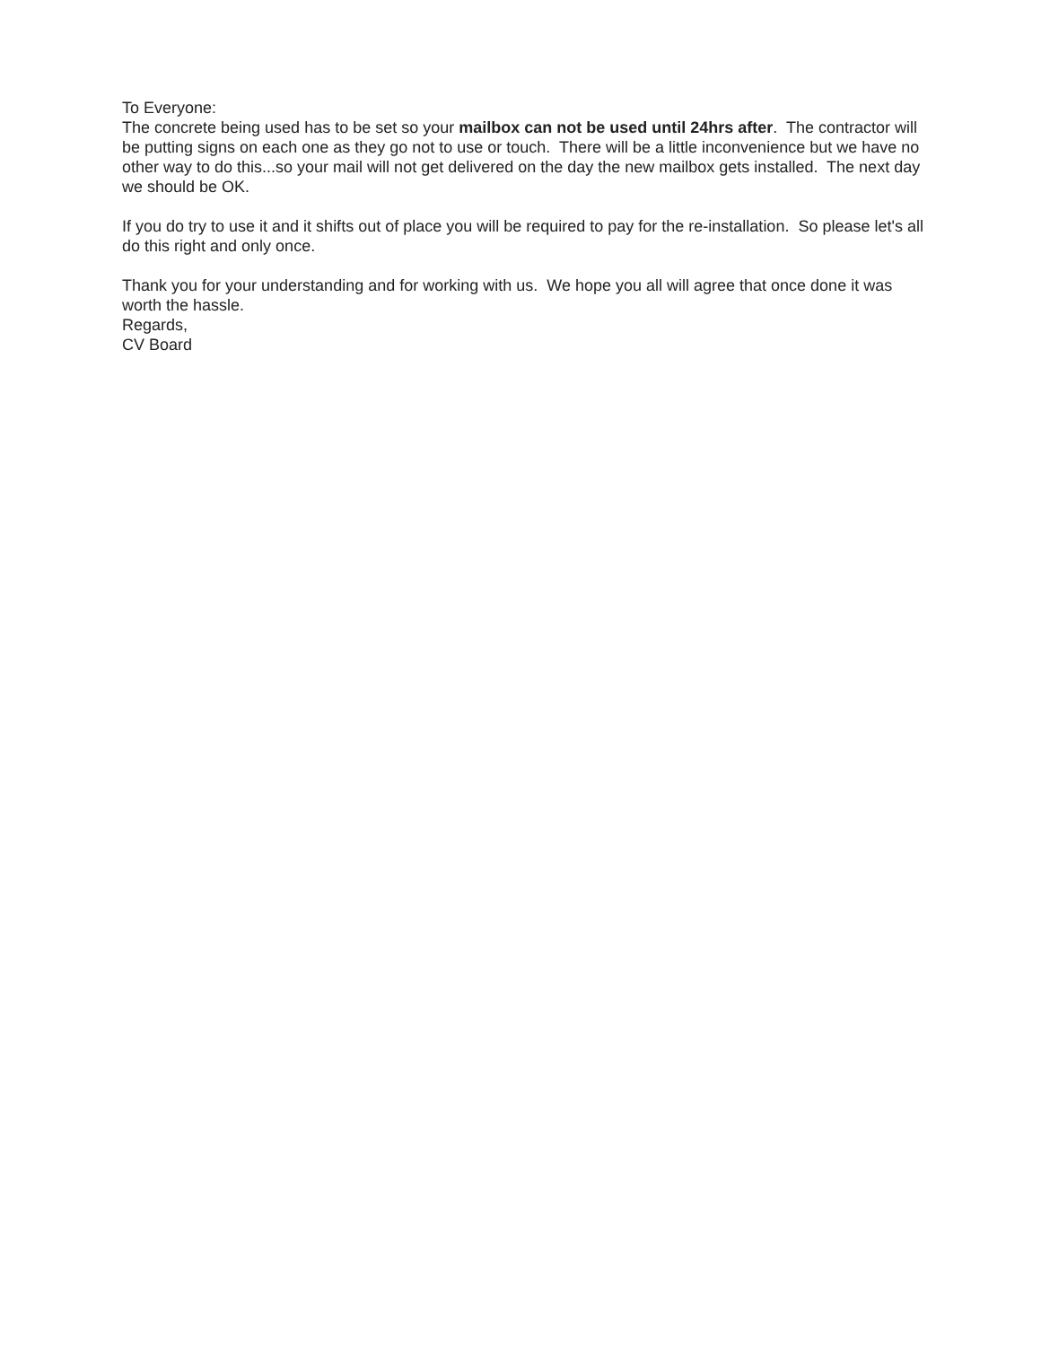To Everyone:
The concrete being used has to be set so your mailbox can not be used until 24hrs after. The contractor will be putting signs on each one as they go not to use or touch. There will be a little inconvenience but we have no other way to do this...so your mail will not get delivered on the day the new mailbox gets installed. The next day we should be OK.
If you do try to use it and it shifts out of place you will be required to pay for the re-installation. So please let's all do this right and only once.
Thank you for your understanding and for working with us. We hope you all will agree that once done it was worth the hassle.
Regards,
CV Board